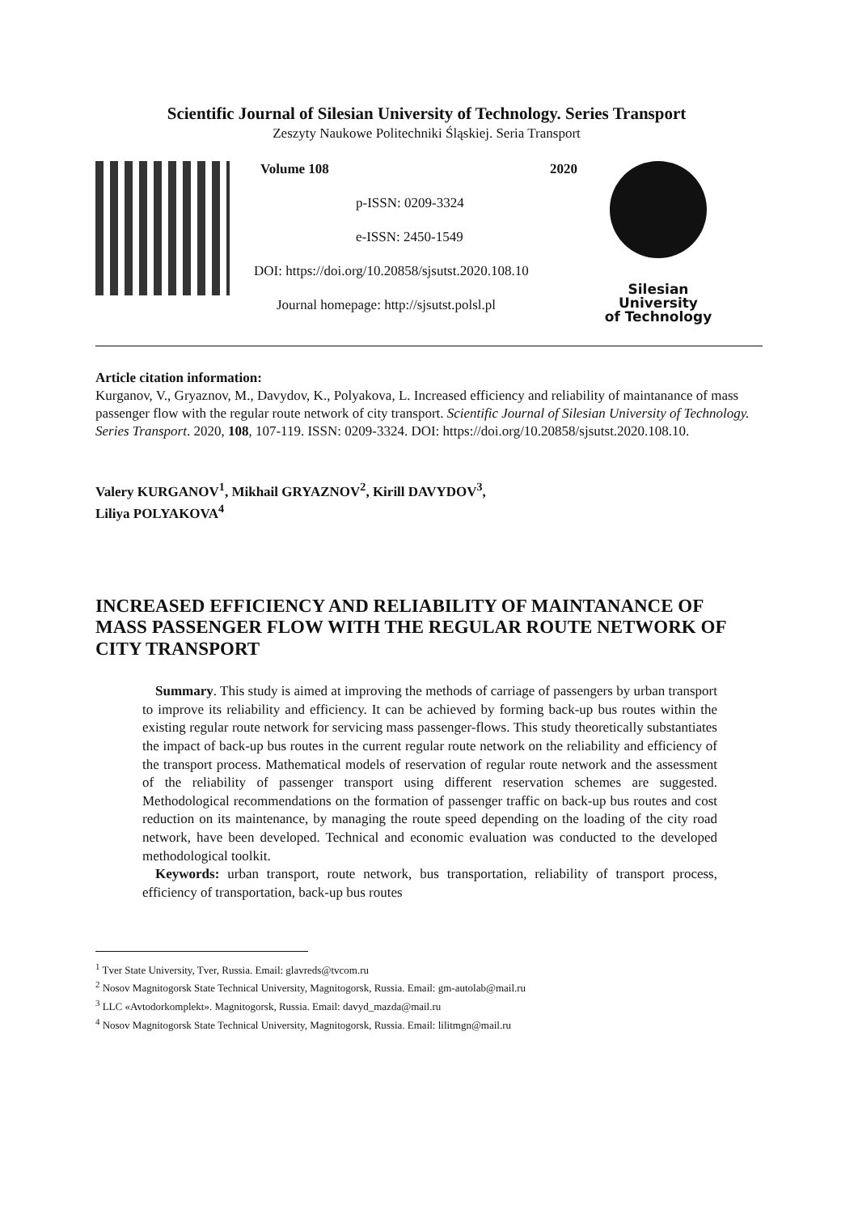Scientific Journal of Silesian University of Technology. Series Transport
Zeszyty Naukowe Politechniki Śląskiej. Seria Transport
Volume 108 2020
p-ISSN: 0209-3324
e-ISSN: 2450-1549
DOI: https://doi.org/10.20858/sjsutst.2020.108.10
Journal homepage: http://sjsutst.polsl.pl
Silesian
University
of Technology
Article citation information:
Kurganov, V., Gryaznov, M., Davydov, K., Polyakova, L. Increased efficiency and reliability of maintanance of mass passenger flow with the regular route network of city transport. Scientific Journal of Silesian University of Technology. Series Transport. 2020, 108, 107-119. ISSN: 0209-3324. DOI: https://doi.org/10.20858/sjsutst.2020.108.10.
Valery KURGANOV<sup>1</sup>, Mikhail GRYAZNOV<sup>2</sup>, Kirill DAVYDOV<sup>3</sup>,
Liliya POLYAKOVA<sup>4</sup>
INCREASED EFFICIENCY AND RELIABILITY OF MAINTANANCE OF MASS PASSENGER FLOW WITH THE REGULAR ROUTE NETWORK OF CITY TRANSPORT
Summary. This study is aimed at improving the methods of carriage of passengers by urban transport to improve its reliability and efficiency. It can be achieved by forming back-up bus routes within the existing regular route network for servicing mass passenger-flows. This study theoretically substantiates the impact of back-up bus routes in the current regular route network on the reliability and efficiency of the transport process. Mathematical models of reservation of regular route network and the assessment of the reliability of passenger transport using different reservation schemes are suggested. Methodological recommendations on the formation of passenger traffic on back-up bus routes and cost reduction on its maintenance, by managing the route speed depending on the loading of the city road network, have been developed. Technical and economic evaluation was conducted to the developed methodological toolkit.
Keywords: urban transport, route network, bus transportation, reliability of transport process, efficiency of transportation, back-up bus routes
<sup>1</sup> Tver State University, Tver, Russia. Email: glavreds@tvcom.ru
<sup>2</sup> Nosov Magnitogorsk State Technical University, Magnitogorsk, Russia. Email: gm-autolab@mail.ru
<sup>3</sup> LLC «Avtodorkomplekt». Magnitogorsk, Russia. Email: davyd_mazda@mail.ru
<sup>4</sup> Nosov Magnitogorsk State Technical University, Magnitogorsk, Russia. Email: lilitmgn@mail.ru